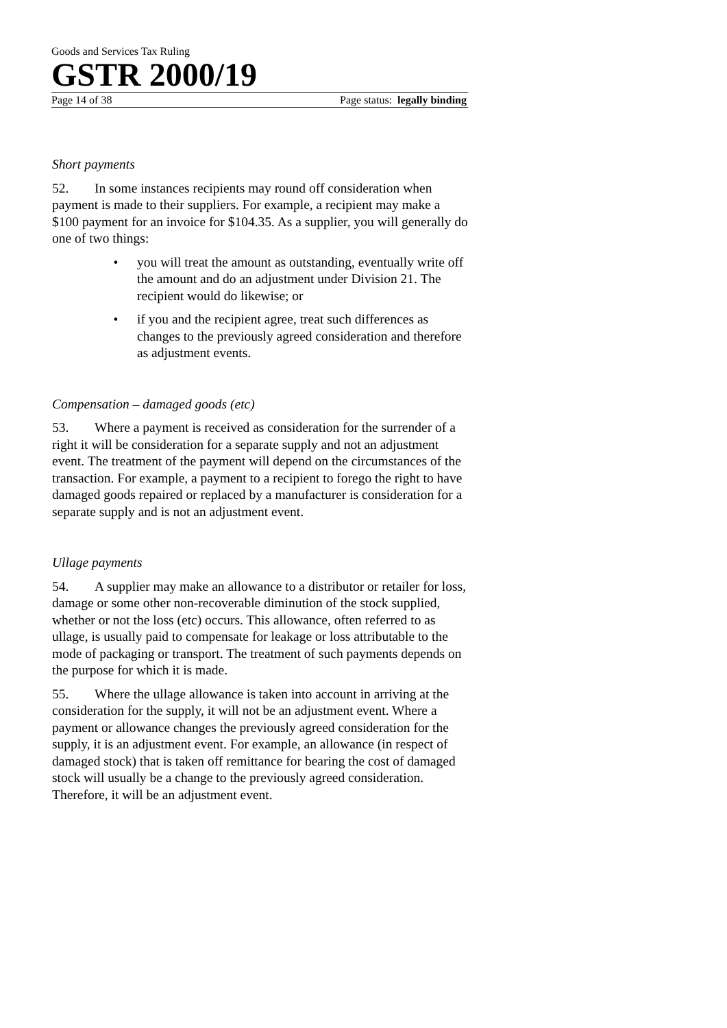Goods and Services Tax Ruling
GSTR 2000/19
Page 14 of 38 Page status: legally binding
Short payments
52. In some instances recipients may round off consideration when payment is made to their suppliers. For example, a recipient may make a $100 payment for an invoice for $104.35. As a supplier, you will generally do one of two things:
• you will treat the amount as outstanding, eventually write off the amount and do an adjustment under Division 21. The recipient would do likewise; or
• if you and the recipient agree, treat such differences as changes to the previously agreed consideration and therefore as adjustment events.
Compensation – damaged goods (etc)
53. Where a payment is received as consideration for the surrender of a right it will be consideration for a separate supply and not an adjustment event. The treatment of the payment will depend on the circumstances of the transaction. For example, a payment to a recipient to forego the right to have damaged goods repaired or replaced by a manufacturer is consideration for a separate supply and is not an adjustment event.
Ullage payments
54. A supplier may make an allowance to a distributor or retailer for loss, damage or some other non-recoverable diminution of the stock supplied, whether or not the loss (etc) occurs. This allowance, often referred to as ullage, is usually paid to compensate for leakage or loss attributable to the mode of packaging or transport. The treatment of such payments depends on the purpose for which it is made.
55. Where the ullage allowance is taken into account in arriving at the consideration for the supply, it will not be an adjustment event. Where a payment or allowance changes the previously agreed consideration for the supply, it is an adjustment event. For example, an allowance (in respect of damaged stock) that is taken off remittance for bearing the cost of damaged stock will usually be a change to the previously agreed consideration. Therefore, it will be an adjustment event.